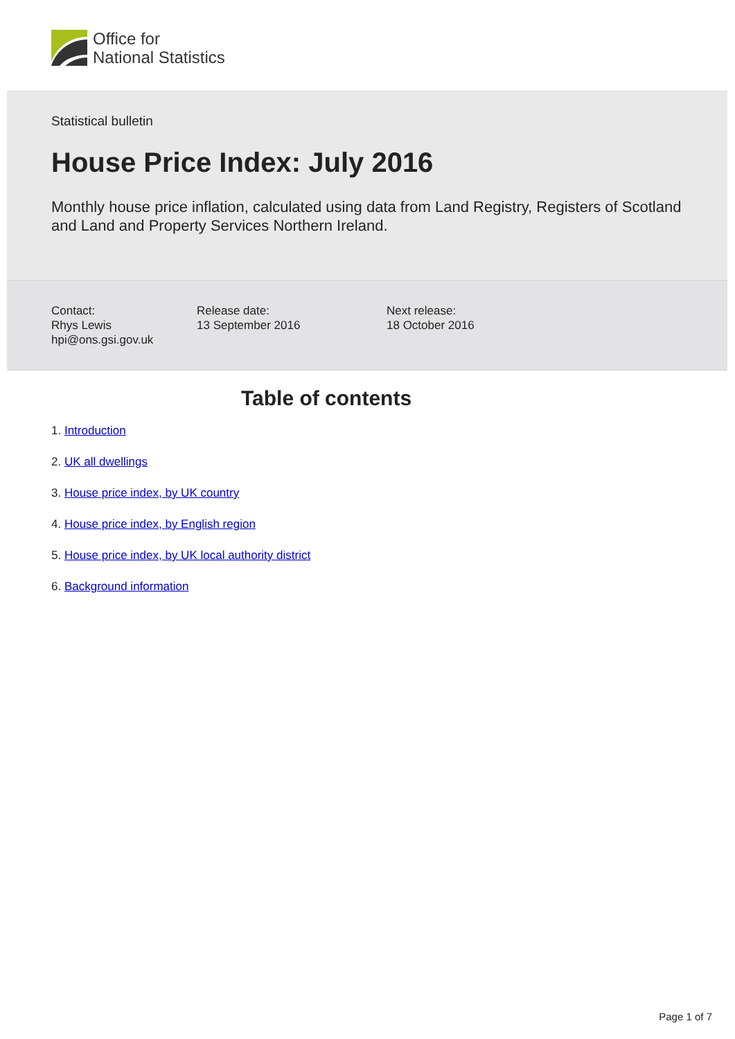Office for
National Statistics
Statistical bulletin
House Price Index: July 2016
Monthly house price inflation, calculated using data from Land Registry, Registers of Scotland and Land and Property Services Northern Ireland.
Contact:
Rhys Lewis
hpi@ons.gsi.gov.uk
Release date:
13 September 2016
Next release:
18 October 2016
Table of contents
1. Introduction
2. UK all dwellings
3. House price index, by UK country
4. House price index, by English region
5. House price index, by UK local authority district
6. Background information
Page 1 of 7